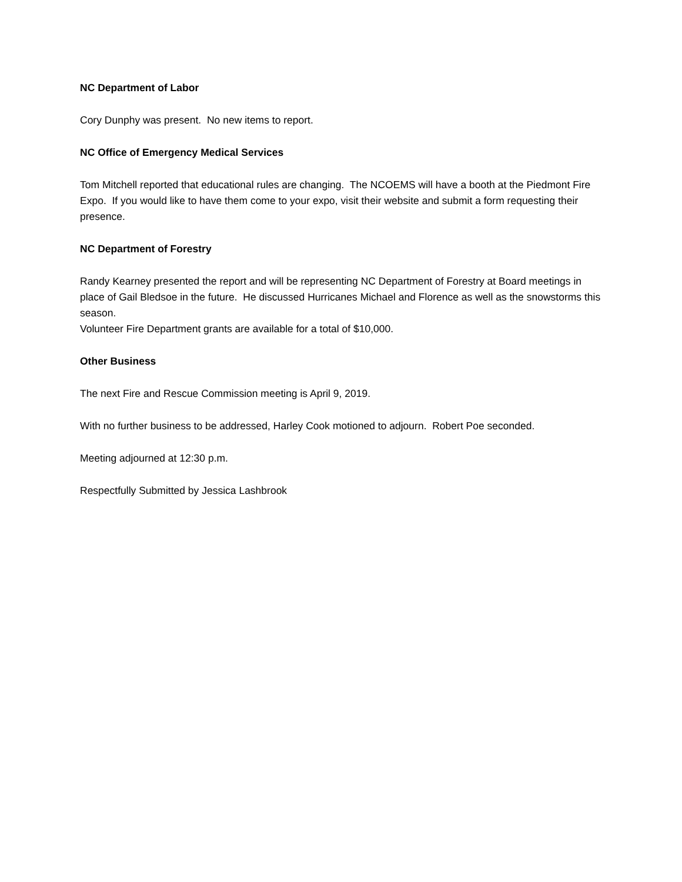NC Department of Labor
Cory Dunphy was present. No new items to report.
NC Office of Emergency Medical Services
Tom Mitchell reported that educational rules are changing. The NCOEMS will have a booth at the Piedmont Fire Expo. If you would like to have them come to your expo, visit their website and submit a form requesting their presence.
NC Department of Forestry
Randy Kearney presented the report and will be representing NC Department of Forestry at Board meetings in place of Gail Bledsoe in the future. He discussed Hurricanes Michael and Florence as well as the snowstorms this season.
Volunteer Fire Department grants are available for a total of $10,000.
Other Business
The next Fire and Rescue Commission meeting is April 9, 2019.
With no further business to be addressed, Harley Cook motioned to adjourn. Robert Poe seconded.
Meeting adjourned at 12:30 p.m.
Respectfully Submitted by Jessica Lashbrook